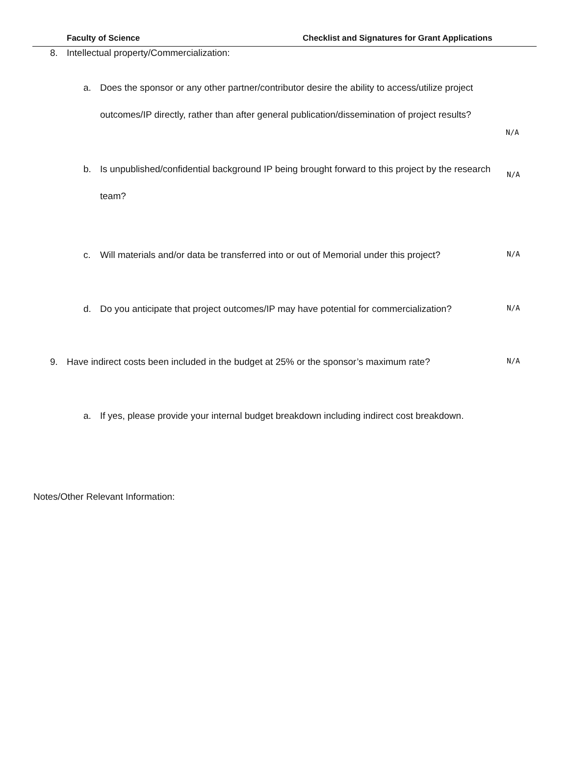Faculty of Science Checklist and Signatures for Grant Applications
8. Intellectual property/Commercialization:
a. Does the sponsor or any other partner/contributor desire the ability to access/utilize project outcomes/IP directly, rather than after general publication/dissemination of project results?
N/A
b. Is unpublished/confidential background IP being brought forward to this project by the research team?
N/A
c. Will materials and/or data be transferred into or out of Memorial under this project?
N/A
d. Do you anticipate that project outcomes/IP may have potential for commercialization?
N/A
9. Have indirect costs been included in the budget at 25% or the sponsor’s maximum rate?
N/A
a. If yes, please provide your internal budget breakdown including indirect cost breakdown.
Notes/Other Relevant Information: